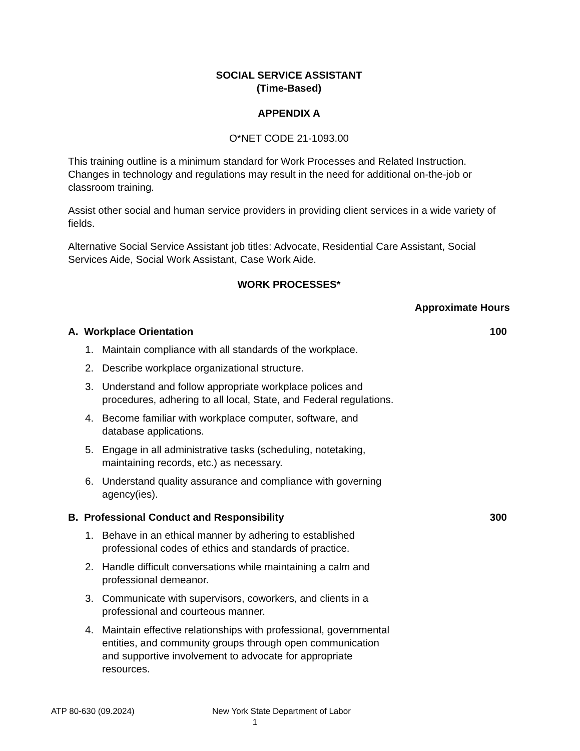SOCIAL SERVICE ASSISTANT
(Time-Based)
APPENDIX A
O*NET CODE 21-1093.00
This training outline is a minimum standard for Work Processes and Related Instruction. Changes in technology and regulations may result in the need for additional on-the-job or classroom training.
Assist other social and human service providers in providing client services in a wide variety of fields.
Alternative Social Service Assistant job titles: Advocate, Residential Care Assistant, Social Services Aide, Social Work Assistant, Case Work Aide.
WORK PROCESSES*
Approximate Hours
A. Workplace Orientation 100
1. Maintain compliance with all standards of the workplace.
2. Describe workplace organizational structure.
3. Understand and follow appropriate workplace polices and procedures, adhering to all local, State, and Federal regulations.
4. Become familiar with workplace computer, software, and database applications.
5. Engage in all administrative tasks (scheduling, notetaking, maintaining records, etc.) as necessary.
6. Understand quality assurance and compliance with governing agency(ies).
B. Professional Conduct and Responsibility 300
1. Behave in an ethical manner by adhering to established professional codes of ethics and standards of practice.
2. Handle difficult conversations while maintaining a calm and professional demeanor.
3. Communicate with supervisors, coworkers, and clients in a professional and courteous manner.
4. Maintain effective relationships with professional, governmental entities, and community groups through open communication and supportive involvement to advocate for appropriate resources.
ATP 80-630 (09.2024) New York State Department of Labor
1